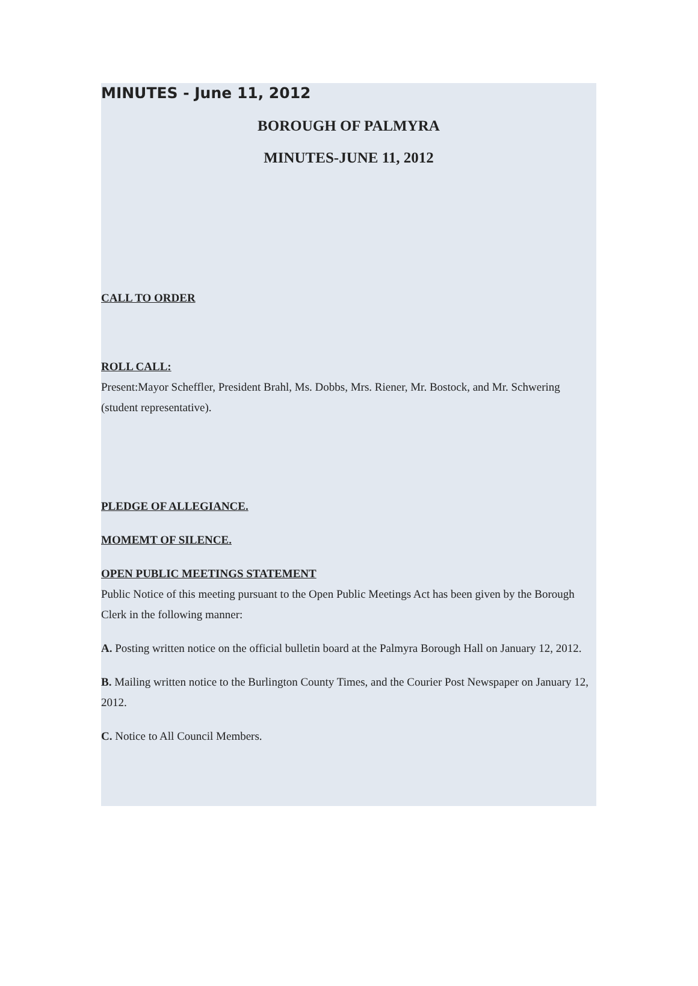MINUTES - June 11, 2012
BOROUGH OF PALMYRA
MINUTES-JUNE 11, 2012
CALL TO ORDER
ROLL CALL:
Present:Mayor Scheffler, President Brahl, Ms. Dobbs, Mrs. Riener, Mr. Bostock, and Mr. Schwering (student representative).
PLEDGE OF ALLEGIANCE.
MOMEMT OF SILENCE.
OPEN PUBLIC MEETINGS STATEMENT
Public Notice of this meeting pursuant to the Open Public Meetings Act has been given by the Borough Clerk in the following manner:
A. Posting written notice on the official bulletin board at the Palmyra Borough Hall on January 12, 2012.
B. Mailing written notice to the Burlington County Times, and the Courier Post Newspaper on January 12, 2012.
C. Notice to All Council Members.